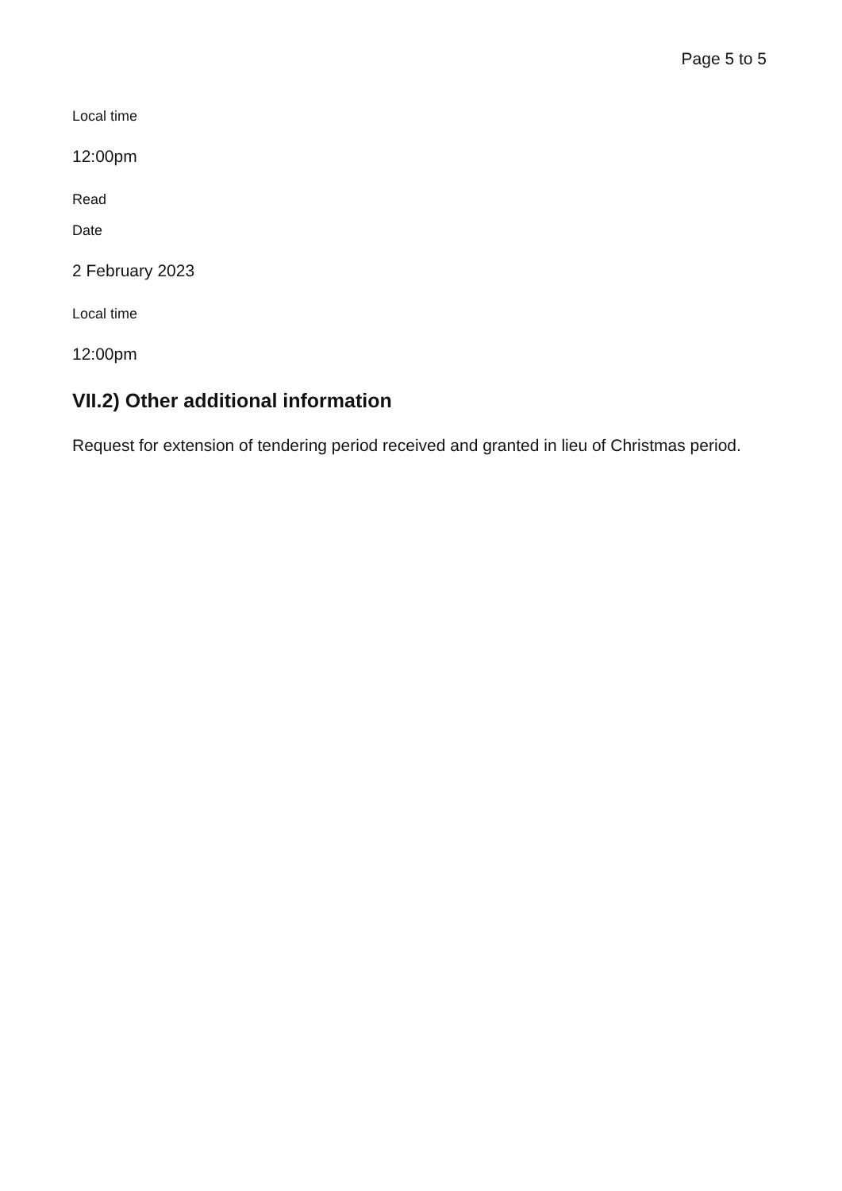Page 5 to 5
Local time
12:00pm
Read
Date
2 February 2023
Local time
12:00pm
VII.2) Other additional information
Request for extension of tendering period received and granted in lieu of Christmas period.